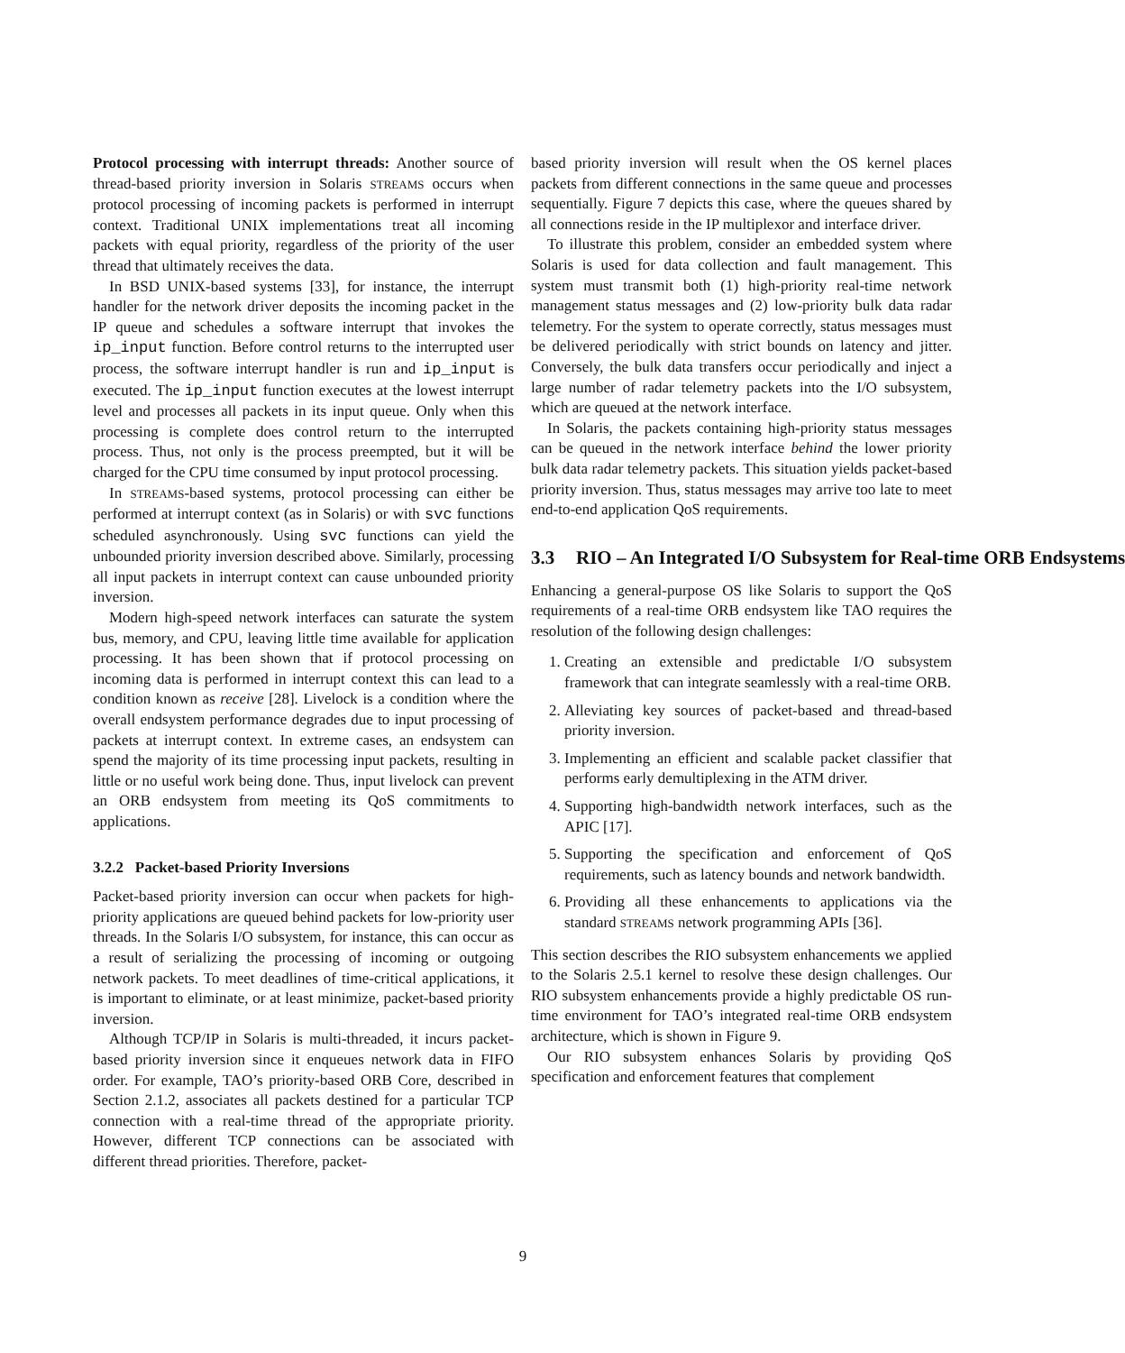Protocol processing with interrupt threads: Another source of thread-based priority inversion in Solaris STREAMS occurs when protocol processing of incoming packets is performed in interrupt context. Traditional UNIX implementations treat all incoming packets with equal priority, regardless of the priority of the user thread that ultimately receives the data.
In BSD UNIX-based systems [33], for instance, the interrupt handler for the network driver deposits the incoming packet in the IP queue and schedules a software interrupt that invokes the ip_input function. Before control returns to the interrupted user process, the software interrupt handler is run and ip_input is executed. The ip_input function executes at the lowest interrupt level and processes all packets in its input queue. Only when this processing is complete does control return to the interrupted process. Thus, not only is the process preempted, but it will be charged for the CPU time consumed by input protocol processing.
In STREAMS-based systems, protocol processing can either be performed at interrupt context (as in Solaris) or with svc functions scheduled asynchronously. Using svc functions can yield the unbounded priority inversion described above. Similarly, processing all input packets in interrupt context can cause unbounded priority inversion.
Modern high-speed network interfaces can saturate the system bus, memory, and CPU, leaving little time available for application processing. It has been shown that if protocol processing on incoming data is performed in interrupt context this can lead to a condition known as receive [28]. Livelock is a condition where the overall endsystem performance degrades due to input processing of packets at interrupt context. In extreme cases, an endsystem can spend the majority of its time processing input packets, resulting in little or no useful work being done. Thus, input livelock can prevent an ORB endsystem from meeting its QoS commitments to applications.
3.2.2 Packet-based Priority Inversions
Packet-based priority inversion can occur when packets for high-priority applications are queued behind packets for low-priority user threads. In the Solaris I/O subsystem, for instance, this can occur as a result of serializing the processing of incoming or outgoing network packets. To meet deadlines of time-critical applications, it is important to eliminate, or at least minimize, packet-based priority inversion.
Although TCP/IP in Solaris is multi-threaded, it incurs packet-based priority inversion since it enqueues network data in FIFO order. For example, TAO’s priority-based ORB Core, described in Section 2.1.2, associates all packets destined for a particular TCP connection with a real-time thread of the appropriate priority. However, different TCP connections can be associated with different thread priorities. Therefore, packet-
based priority inversion will result when the OS kernel places packets from different connections in the same queue and processes sequentially. Figure 7 depicts this case, where the queues shared by all connections reside in the IP multiplexor and interface driver.
To illustrate this problem, consider an embedded system where Solaris is used for data collection and fault management. This system must transmit both (1) high-priority real-time network management status messages and (2) low-priority bulk data radar telemetry. For the system to operate correctly, status messages must be delivered periodically with strict bounds on latency and jitter. Conversely, the bulk data transfers occur periodically and inject a large number of radar telemetry packets into the I/O subsystem, which are queued at the network interface.
In Solaris, the packets containing high-priority status messages can be queued in the network interface behind the lower priority bulk data radar telemetry packets. This situation yields packet-based priority inversion. Thus, status messages may arrive too late to meet end-to-end application QoS requirements.
3.3 RIO – An Integrated I/O Subsystem for Real-time ORB Endsystems
Enhancing a general-purpose OS like Solaris to support the QoS requirements of a real-time ORB endsystem like TAO requires the resolution of the following design challenges:
1. Creating an extensible and predictable I/O subsystem framework that can integrate seamlessly with a real-time ORB.
2. Alleviating key sources of packet-based and thread-based priority inversion.
3. Implementing an efficient and scalable packet classifier that performs early demultiplexing in the ATM driver.
4. Supporting high-bandwidth network interfaces, such as the APIC [17].
5. Supporting the specification and enforcement of QoS requirements, such as latency bounds and network bandwidth.
6. Providing all these enhancements to applications via the standard STREAMS network programming APIs [36].
This section describes the RIO subsystem enhancements we applied to the Solaris 2.5.1 kernel to resolve these design challenges. Our RIO subsystem enhancements provide a highly predictable OS run-time environment for TAO’s integrated real-time ORB endsystem architecture, which is shown in Figure 9.
Our RIO subsystem enhances Solaris by providing QoS specification and enforcement features that complement
9